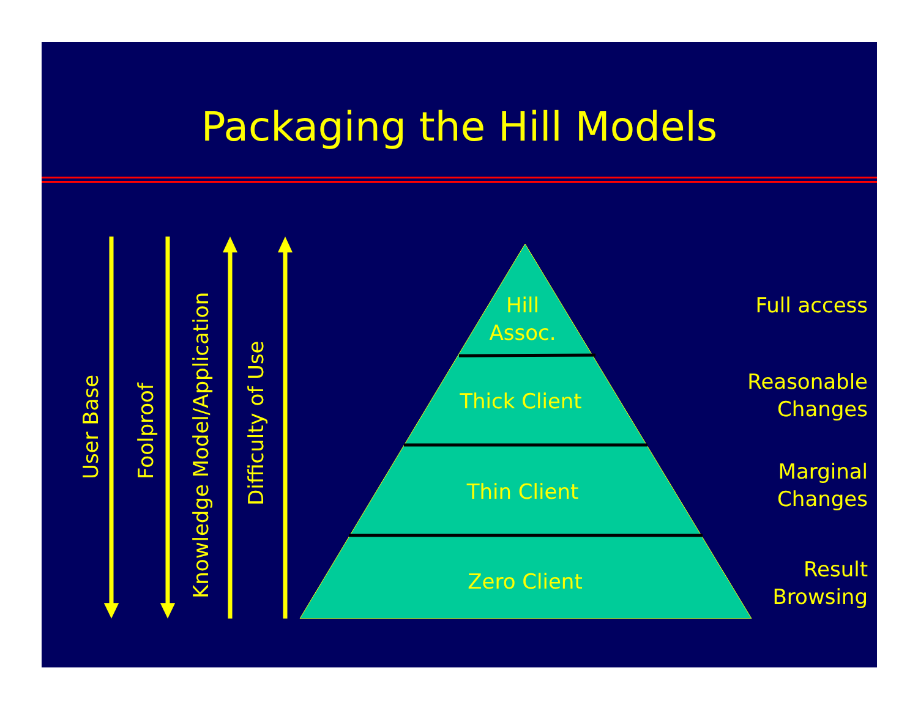Packaging the Hill Models
User Base Foolproof
Knowledge Model/Application
Difficulty of Use
Hill
Assoc.
Thick Client
Thin Client
Zero Client
Full access
Reasonable
Changes
Marginal
Changes
Result
Browsing